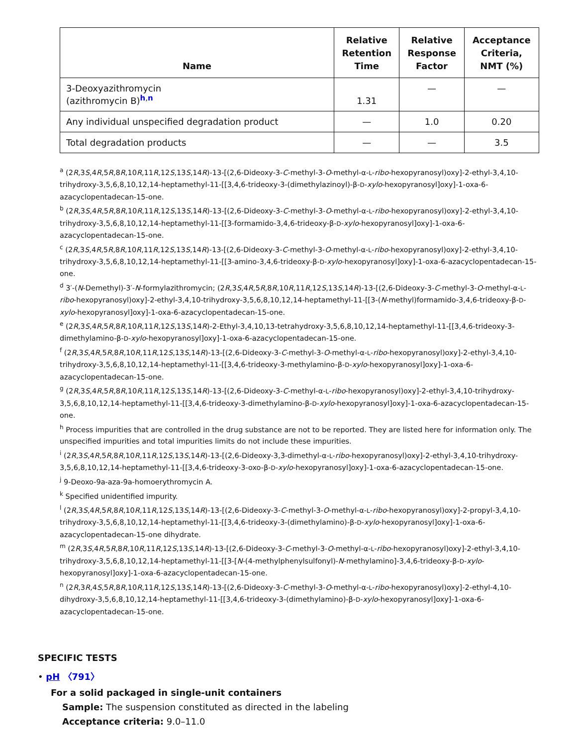| Name | Relative Retention Time | Relative Response Factor | Acceptance Criteria, NMT (%) |
| --- | --- | --- | --- |
| 3-Deoxyazithromycin (azithromycin B)<sup>h,n</sup> | 1.31 | — | — |
| Any individual unspecified degradation product | — | 1.0 | 0.20 |
| Total degradation products | — | — | 3.5 |
<sup>a</sup> (2R,3S,4R,5R,8R,10R,11R,12S,13S,14R)-13-[(2,6-Dideoxy-3-C-methyl-3-O-methyl-α-L-ribo-hexopyranosyl)oxy]-2-ethyl-3,4,10-trihydroxy-3,5,6,8,10,12,14-heptamethyl-11-[[3,4,6-trideoxy-3-(dimethylazinoyl)-β-D-xylo-hexopyranosyl]oxy]-1-oxa-6-azacyclopentadecan-15-one.
<sup>b</sup> (2R,3S,4R,5R,8R,10R,11R,12S,13S,14R)-13-[(2,6-Dideoxy-3-C-methyl-3-O-methyl-α-L-ribo-hexopyranosyl)oxy]-2-ethyl-3,4,10-trihydroxy-3,5,6,8,10,12,14-heptamethyl-11-[[3-formamido-3,4,6-trideoxy-β-D-xylo-hexopyranosyl]oxy]-1-oxa-6-azacyclopentadecan-15-one.
<sup>c</sup> (2R,3S,4R,5R,8R,10R,11R,12S,13S,14R)-13-[(2,6-Dideoxy-3-C-methyl-3-O-methyl-α-L-ribo-hexopyranosyl)oxy]-2-ethyl-3,4,10-trihydroxy-3,5,6,8,10,12,14-heptamethyl-11-[[3-amino-3,4,6-trideoxy-β-D-xylo-hexopyranosyl]oxy]-1-oxa-6-azacyclopentadecan-15-one.
<sup>d</sup> 3′-(N-Demethyl)-3′-N-formylazithromycin; (2R,3S,4R,5R,8R,10R,11R,12S,13S,14R)-13-[(2,6-Dideoxy-3-C-methyl-3-O-methyl-α-L-ribo-hexopyranosyl)oxy]-2-ethyl-3,4,10-trihydroxy-3,5,6,8,10,12,14-heptamethyl-11-[[3-(N-methyl)formamido-3,4,6-trideoxy-β-D-xylo-hexopyranosyl]oxy]-1-oxa-6-azacyclopentadecan-15-one.
<sup>e</sup> (2R,3S,4R,5R,8R,10R,11R,12S,13S,14R)-2-Ethyl-3,4,10,13-tetrahydroxy-3,5,6,8,10,12,14-heptamethyl-11-[[3,4,6-trideoxy-3-dimethylamino-β-D-xylo-hexopyranosyl]oxy]-1-oxa-6-azacyclopentadecan-15-one.
<sup>f</sup> (2R,3S,4R,5R,8R,10R,11R,12S,13S,14R)-13-[(2,6-Dideoxy-3-C-methyl-3-O-methyl-α-L-ribo-hexopyranosyl)oxy]-2-ethyl-3,4,10-trihydroxy-3,5,6,8,10,12,14-heptamethyl-11-[[3,4,6-trideoxy-3-methylamino-β-D-xylo-hexopyranosyl]oxy]-1-oxa-6-azacyclopentadecan-15-one.
<sup>g</sup> (2R,3S,4R,5R,8R,10R,11R,12S,13S,14R)-13-[(2,6-Dideoxy-3-C-methyl-α-L-ribo-hexopyranosyl)oxy]-2-ethyl-3,4,10-trihydroxy-3,5,6,8,10,12,14-heptamethyl-11-[[3,4,6-trideoxy-3-dimethylamino-β-D-xylo-hexopyranosyl]oxy]-1-oxa-6-azacyclopentadecan-15-one.
<sup>h</sup> Process impurities that are controlled in the drug substance are not to be reported. They are listed here for information only. The unspecified impurities and total impurities limits do not include these impurities.
<sup>i</sup> (2R,3S,4R,5R,8R,10R,11R,12S,13S,14R)-13-[(2,6-Dideoxy-3,3-dimethyl-α-L-ribo-hexopyranosyl)oxy]-2-ethyl-3,4,10-trihydroxy-3,5,6,8,10,12,14-heptamethyl-11-[[3,4,6-trideoxy-3-oxo-β-D-xylo-hexopyranosyl]oxy]-1-oxa-6-azacyclopentadecan-15-one.
<sup>j</sup> 9-Deoxo-9a-aza-9a-homoerythromycin A.
<sup>k</sup> Specified unidentified impurity.
<sup>l</sup> (2R,3S,4R,5R,8R,10R,11R,12S,13S,14R)-13-[(2,6-Dideoxy-3-C-methyl-3-O-methyl-α-L-ribo-hexopyranosyl)oxy]-2-propyl-3,4,10-trihydroxy-3,5,6,8,10,12,14-heptamethyl-11-[[3,4,6-trideoxy-3-(dimethylamino)-β-D-xylo-hexopyranosyl]oxy]-1-oxa-6-azacyclopentadecan-15-one dihydrate.
<sup>m</sup> (2R,3S,4R,5R,8R,10R,11R,12S,13S,14R)-13-[(2,6-Dideoxy-3-C-methyl-3-O-methyl-α-L-ribo-hexopyranosyl)oxy]-2-ethyl-3,4,10-trihydroxy-3,5,6,8,10,12,14-heptamethyl-11-[[3-[N-(4-methylphenylsulfonyl)-N-methylamino]-3,4,6-trideoxy-β-D-xylo-hexopyranosyl]oxy]-1-oxa-6-azacyclopentadecan-15-one.
<sup>n</sup> (2R,3R,4S,5R,8R,10R,11R,12S,13S,14R)-13-[(2,6-Dideoxy-3-C-methyl-3-O-methyl-α-L-ribo-hexopyranosyl)oxy]-2-ethyl-4,10-dihydroxy-3,5,6,8,10,12,14-heptamethyl-11-[[3,4,6-trideoxy-3-(dimethylamino)-β-D-xylo-hexopyranosyl]oxy]-1-oxa-6-azacyclopentadecan-15-one.
SPECIFIC TESTS
• pH 〈791〉
For a solid packaged in single-unit containers
Sample: The suspension constituted as directed in the labeling
Acceptance criteria: 9.0–11.0